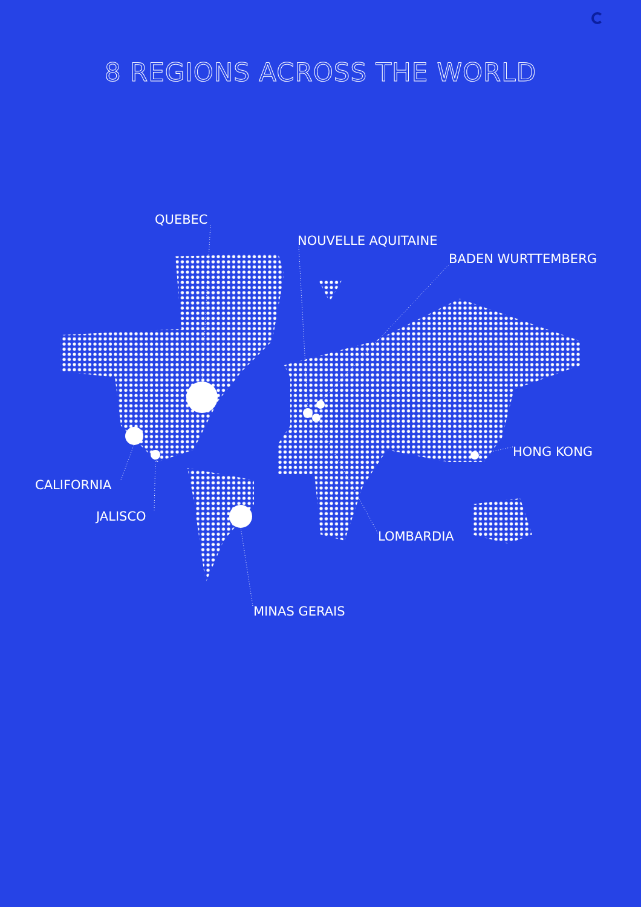8 REGIONS ACROSS THE WORLD
QUEBEC
NOUVELLE AQUITAINE
BADEN WURTTEMBERG
HONG KONG
CALIFORNIA
JALISCO
LOMBARDIA
MINAS GERAIS